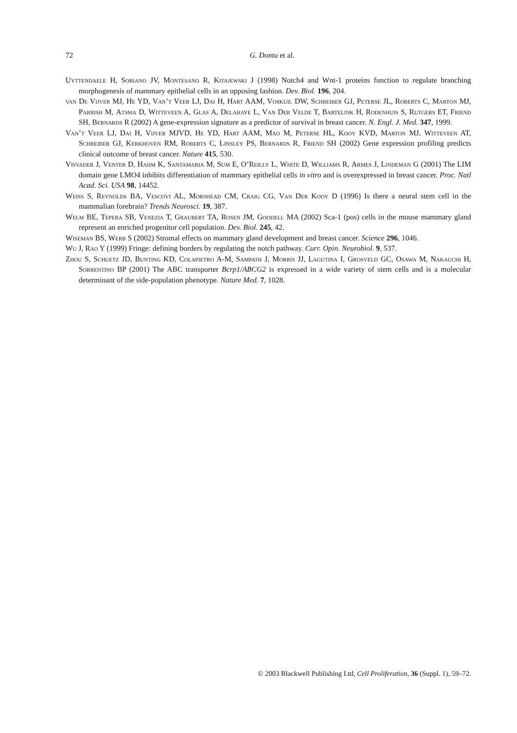72
G. Dontu et al.
Uyttendaele H, Soriano JV, Montesano R, Kitajewski J (1998) Notch4 and Wnt-1 proteins function to regulate branching morphogenesis of mammary epithelial cells in an opposing fashion. Dev. Biol. 196, 204.
van De Vijver MJ, He YD, Van’t Veer LJ, Dai H, Hart AAM, Voskuil DW, Schreiber GJ, Peterse JL, Roberts C, Marton MJ, Parrish M, Atsma D, Witteveen A, Glas A, Delahaye L, Van Der Velde T, Bartelink H, Rodenhuis S, Rutgers ET, Friend SH, Bernards R (2002) A gene-expression signature as a predictor of survival in breast cancer. N. Engl. J. Med. 347, 1999.
Van’t Veer LJ, Dai H, Vijver MJVD, He YD, Hart AAM, Mao M, Peterse HL, Kooy KVD, Marton MJ, Witteveen AT, Schreiber GJ, Kerkhoven RM, Roberts C, Linsley PS, Bernards R, Friend SH (2002) Gene expression profiling predicts clinical outcome of breast cancer. Nature 415, 530.
Visvader J, Venter D, Hahm K, Santamaria M, Sum E, O’Reilly L, White D, Williams R, Armes J, Lindeman G (2001) The LIM domain gene LMO4 inhibits differentiation of mammary epithelial cells in vitro and is overexpressed in breast cancer. Proc. Natl Acad. Sci. USA 98, 14452.
Weiss S, Reynolds BA, Vescovi AL, Morshead CM, Craig CG, Van Der Kooy D (1996) Is there a neural stem cell in the mammalian forebrain? Trends Neurosci. 19, 387.
Welm BE, Tepera SB, Venezia T, Graubert TA, Rosen JM, Goodell MA (2002) Sca-1 (pos) cells in the mouse mammary gland represent an enriched progenitor cell population. Dev. Biol. 245, 42.
Wiseman BS, Werb S (2002) Stromal effects on mammary gland development and breast cancer. Science 296, 1046.
Wu J, Rao Y (1999) Fringe: defining borders by regulating the notch pathway. Curr. Opin. Neurobiol. 9, 537.
Zhou S, Schuetz JD, Bunting KD, Colapietro A-M, Sampath J, Morris JJ, Lagutina I, Grosveld GC, Osawa M, Nakauchi H, Sorrentino BP (2001) The ABC transporter Bcrp1/ABCG2 is expressed in a wide variety of stem cells and is a molecular determinant of the side-population phenotype. Nature Med. 7, 1028.
© 2003 Blackwell Publishing Ltd, Cell Proliferation, 36 (Suppl. 1), 59–72.